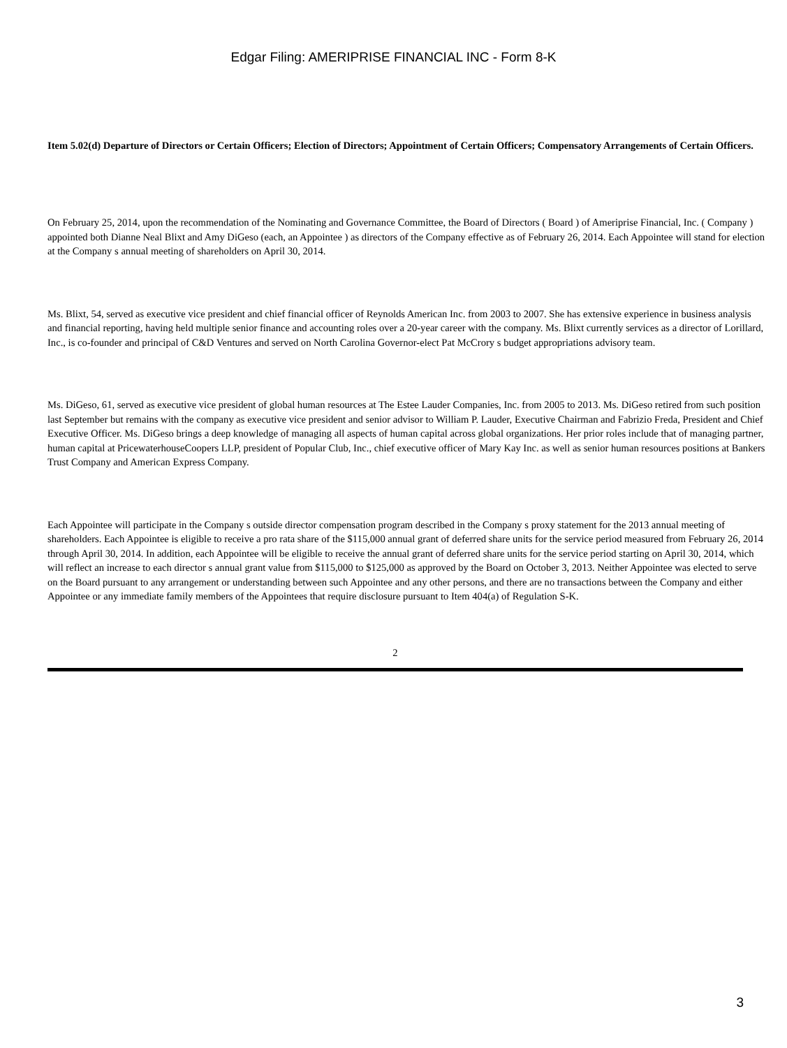Edgar Filing: AMERIPRISE FINANCIAL INC - Form 8-K
Item 5.02(d) Departure of Directors or Certain Officers; Election of Directors; Appointment of Certain Officers; Compensatory Arrangements of Certain Officers.
On February 25, 2014, upon the recommendation of the Nominating and Governance Committee, the Board of Directors ( Board ) of Ameriprise Financial, Inc. ( Company ) appointed both Dianne Neal Blixt and Amy DiGeso (each, an Appointee ) as directors of the Company effective as of February 26, 2014. Each Appointee will stand for election at the Company s annual meeting of shareholders on April 30, 2014.
Ms. Blixt, 54, served as executive vice president and chief financial officer of Reynolds American Inc. from 2003 to 2007. She has extensive experience in business analysis and financial reporting, having held multiple senior finance and accounting roles over a 20-year career with the company. Ms. Blixt currently services as a director of Lorillard, Inc., is co-founder and principal of C&D Ventures and served on North Carolina Governor-elect Pat McCrory s budget appropriations advisory team.
Ms. DiGeso, 61, served as executive vice president of global human resources at The Estee Lauder Companies, Inc. from 2005 to 2013. Ms. DiGeso retired from such position last September but remains with the company as executive vice president and senior advisor to William P. Lauder, Executive Chairman and Fabrizio Freda, President and Chief Executive Officer. Ms. DiGeso brings a deep knowledge of managing all aspects of human capital across global organizations. Her prior roles include that of managing partner, human capital at PricewaterhouseCoopers LLP, president of Popular Club, Inc., chief executive officer of Mary Kay Inc. as well as senior human resources positions at Bankers Trust Company and American Express Company.
Each Appointee will participate in the Company s outside director compensation program described in the Company s proxy statement for the 2013 annual meeting of shareholders. Each Appointee is eligible to receive a pro rata share of the $115,000 annual grant of deferred share units for the service period measured from February 26, 2014 through April 30, 2014. In addition, each Appointee will be eligible to receive the annual grant of deferred share units for the service period starting on April 30, 2014, which will reflect an increase to each director s annual grant value from $115,000 to $125,000 as approved by the Board on October 3, 2013. Neither Appointee was elected to serve on the Board pursuant to any arrangement or understanding between such Appointee and any other persons, and there are no transactions between the Company and either Appointee or any immediate family members of the Appointees that require disclosure pursuant to Item 404(a) of Regulation S-K.
2
3